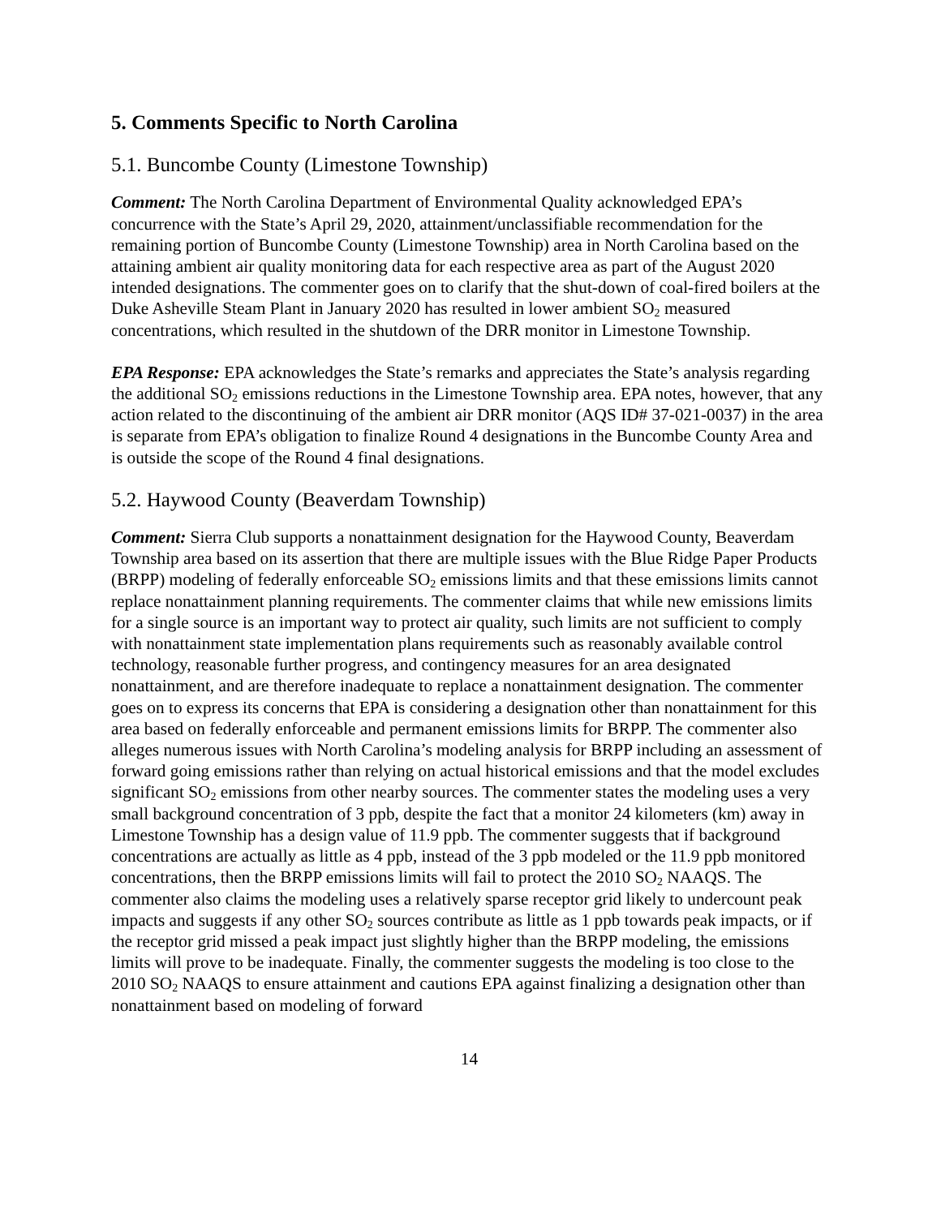5. Comments Specific to North Carolina
5.1. Buncombe County (Limestone Township)
Comment: The North Carolina Department of Environmental Quality acknowledged EPA’s concurrence with the State’s April 29, 2020, attainment/unclassifiable recommendation for the remaining portion of Buncombe County (Limestone Township) area in North Carolina based on the attaining ambient air quality monitoring data for each respective area as part of the August 2020 intended designations. The commenter goes on to clarify that the shut-down of coal-fired boilers at the Duke Asheville Steam Plant in January 2020 has resulted in lower ambient SO<sub>2</sub> measured concentrations, which resulted in the shutdown of the DRR monitor in Limestone Township.
EPA Response: EPA acknowledges the State’s remarks and appreciates the State’s analysis regarding the additional SO<sub>2</sub> emissions reductions in the Limestone Township area. EPA notes, however, that any action related to the discontinuing of the ambient air DRR monitor (AQS ID# 37-021-0037) in the area is separate from EPA’s obligation to finalize Round 4 designations in the Buncombe County Area and is outside the scope of the Round 4 final designations.
5.2. Haywood County (Beaverdam Township)
Comment: Sierra Club supports a nonattainment designation for the Haywood County, Beaverdam Township area based on its assertion that there are multiple issues with the Blue Ridge Paper Products (BRPP) modeling of federally enforceable SO<sub>2</sub> emissions limits and that these emissions limits cannot replace nonattainment planning requirements. The commenter claims that while new emissions limits for a single source is an important way to protect air quality, such limits are not sufficient to comply with nonattainment state implementation plans requirements such as reasonably available control technology, reasonable further progress, and contingency measures for an area designated nonattainment, and are therefore inadequate to replace a nonattainment designation. The commenter goes on to express its concerns that EPA is considering a designation other than nonattainment for this area based on federally enforceable and permanent emissions limits for BRPP. The commenter also alleges numerous issues with North Carolina’s modeling analysis for BRPP including an assessment of forward going emissions rather than relying on actual historical emissions and that the model excludes significant SO<sub>2</sub> emissions from other nearby sources. The commenter states the modeling uses a very small background concentration of 3 ppb, despite the fact that a monitor 24 kilometers (km) away in Limestone Township has a design value of 11.9 ppb. The commenter suggests that if background concentrations are actually as little as 4 ppb, instead of the 3 ppb modeled or the 11.9 ppb monitored concentrations, then the BRPP emissions limits will fail to protect the 2010 SO<sub>2</sub> NAAQS. The commenter also claims the modeling uses a relatively sparse receptor grid likely to undercount peak impacts and suggests if any other SO<sub>2</sub> sources contribute as little as 1 ppb towards peak impacts, or if the receptor grid missed a peak impact just slightly higher than the BRPP modeling, the emissions limits will prove to be inadequate. Finally, the commenter suggests the modeling is too close to the 2010 SO<sub>2</sub> NAAQS to ensure attainment and cautions EPA against finalizing a designation other than nonattainment based on modeling of forward
14